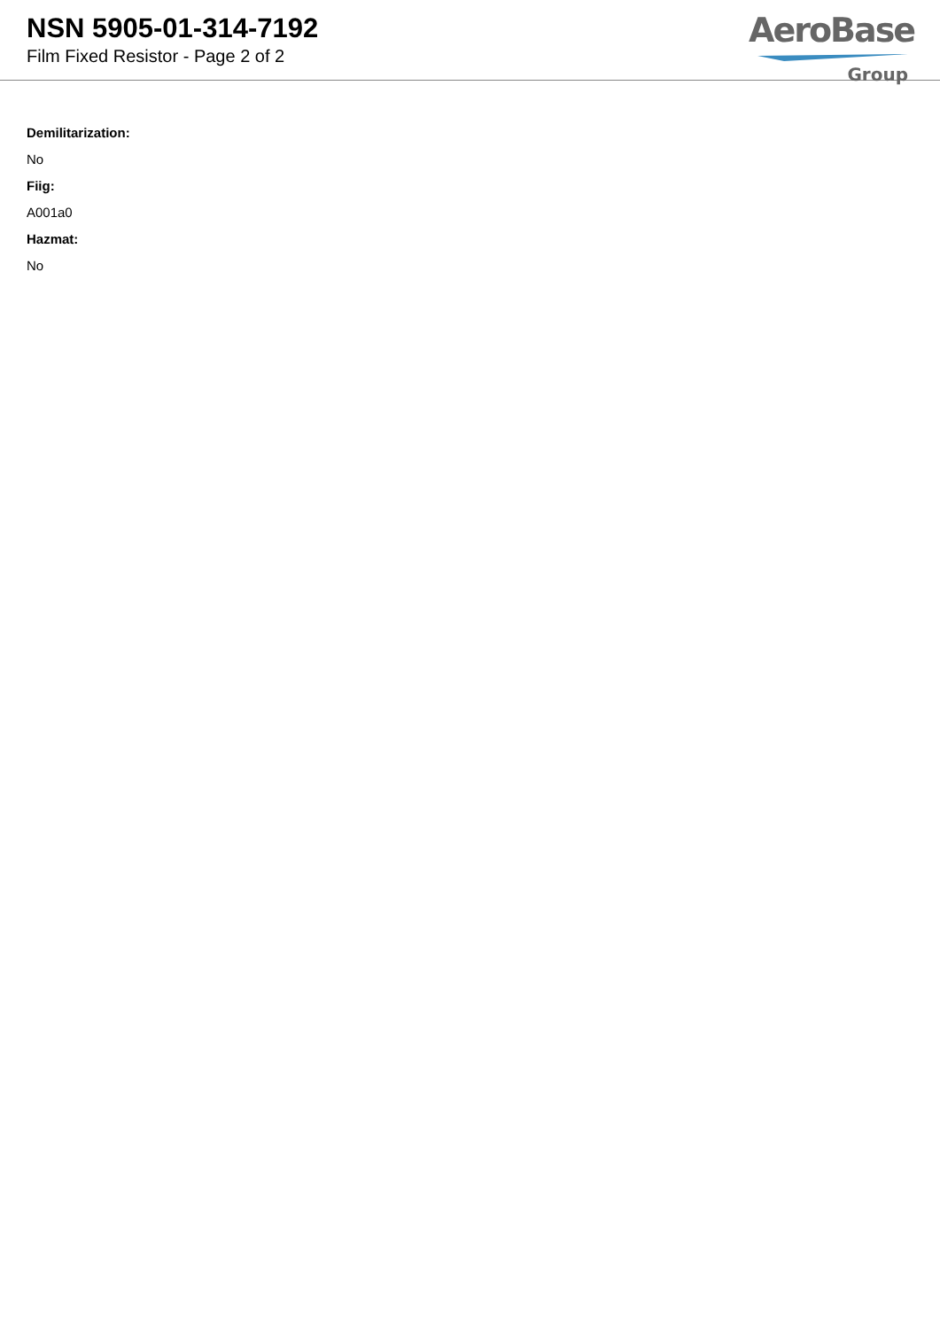NSN 5905-01-314-7192
Film Fixed Resistor - Page 2 of 2
AeroBase
Group
Demilitarization:
No
Fiig:
A001a0
Hazmat:
No